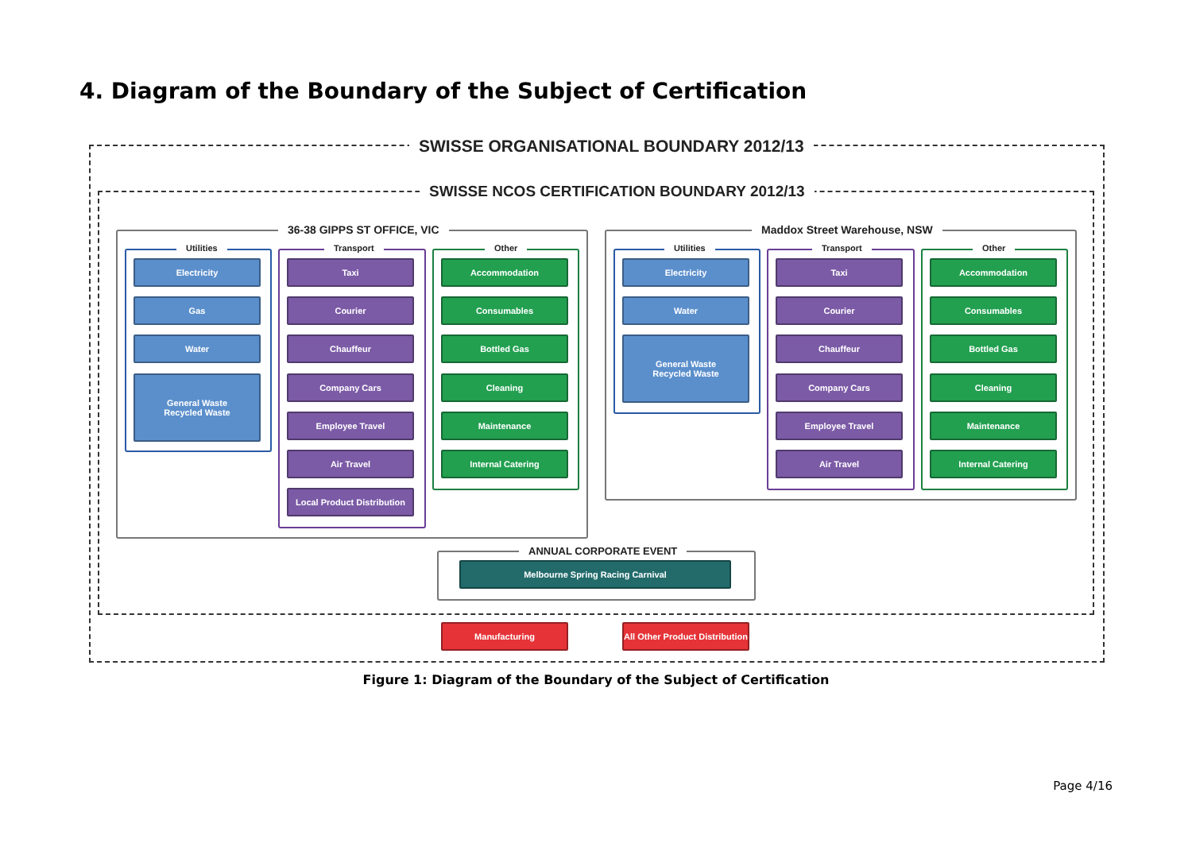4. Diagram of the Boundary of the Subject of Certification
SWISSE ORGANISATIONAL BOUNDARY 2012/13
SWISSE NCOS CERTIFICATION BOUNDARY 2012/13
36-38 GIPPS ST OFFICE, VIC
Utilities
Electricity
Gas
Water
General Waste
Recycled Waste
Transport
Taxi
Courier
Chauffeur
Company Cars
Employee Travel
Air Travel
Local Product Distribution
Other
Accommodation
Consumables
Bottled Gas
Cleaning
Maintenance
Internal Catering
Maddox Street Warehouse, NSW
Utilities
Electricity
Water
General Waste
Recycled Waste
Transport
Taxi
Courier
Chauffeur
Company Cars
Employee Travel
Air Travel
Other
Accommodation
Consumables
Bottled Gas
Cleaning
Maintenance
Internal Catering
ANNUAL CORPORATE EVENT
Melbourne Spring Racing Carnival
Manufacturing
All Other Product Distribution
Figure 1: Diagram of the Boundary of the Subject of Certification
Page 4/16